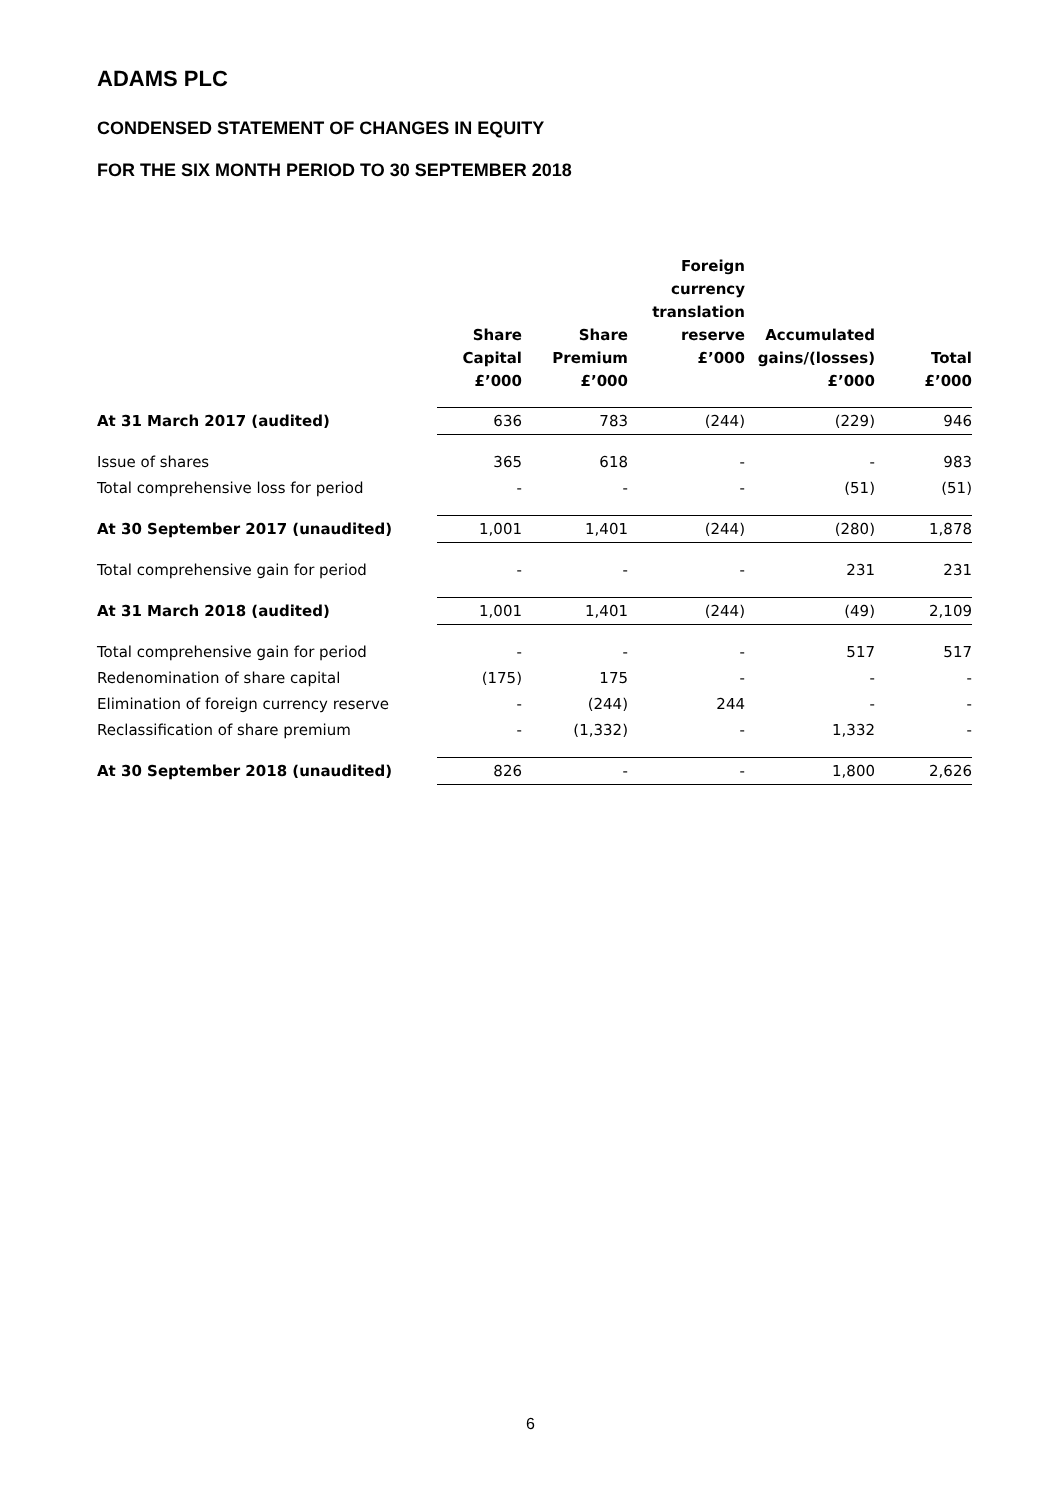ADAMS PLC
CONDENSED STATEMENT OF CHANGES IN EQUITY
FOR THE SIX MONTH PERIOD TO 30 SEPTEMBER 2018
| | Share Capital £’000 | Share Premium £’000 | Foreign currency translation reserve £’000 | Accumulated gains/(losses) £’000 | Total £’000 |
| --- | --- | --- | --- | --- | --- |
| At 31 March 2017 (audited) | 636 | 783 | (244) | (229) | 946 |
| Issue of shares | 365 | 618 | - | - | 983 |
| Total comprehensive loss for period | - | - | - | (51) | (51) |
| At 30 September 2017 (unaudited) | 1,001 | 1,401 | (244) | (280) | 1,878 |
| Total comprehensive gain for period | - | - | - | 231 | 231 |
| At 31 March 2018 (audited) | 1,001 | 1,401 | (244) | (49) | 2,109 |
| Total comprehensive gain for period | - | - | - | 517 | 517 |
| Redenomination of share capital | (175) | 175 | - | - | - |
| Elimination of foreign currency reserve | - | (244) | 244 | - | - |
| Reclassification of share premium | - | (1,332) | - | 1,332 | - |
| At 30 September 2018 (unaudited) | 826 | - | - | 1,800 | 2,626 |
6